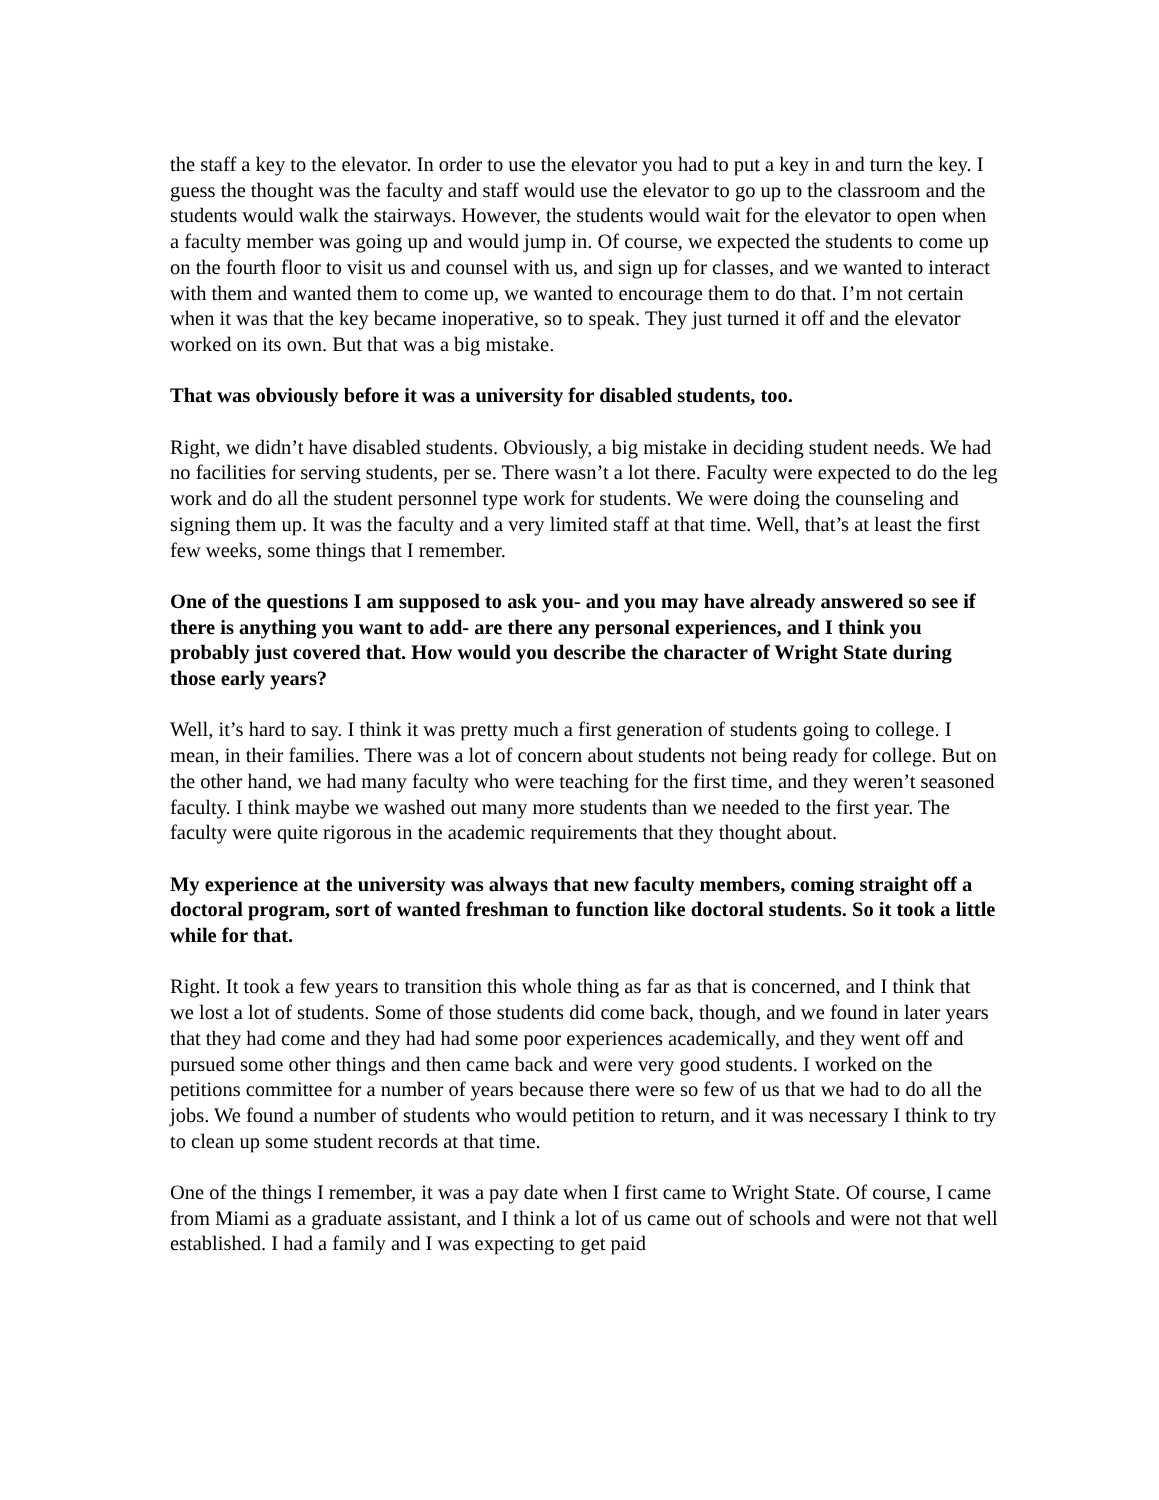the staff a key to the elevator. In order to use the elevator you had to put a key in and turn the key. I guess the thought was the faculty and staff would use the elevator to go up to the classroom and the students would walk the stairways. However, the students would wait for the elevator to open when a faculty member was going up and would jump in. Of course, we expected the students to come up on the fourth floor to visit us and counsel with us, and sign up for classes, and we wanted to interact with them and wanted them to come up, we wanted to encourage them to do that. I’m not certain when it was that the key became inoperative, so to speak. They just turned it off and the elevator worked on its own. But that was a big mistake.
That was obviously before it was a university for disabled students, too.
Right, we didn’t have disabled students. Obviously, a big mistake in deciding student needs. We had no facilities for serving students, per se. There wasn’t a lot there. Faculty were expected to do the leg work and do all the student personnel type work for students. We were doing the counseling and signing them up. It was the faculty and a very limited staff at that time. Well, that’s at least the first few weeks, some things that I remember.
One of the questions I am supposed to ask you- and you may have already answered so see if there is anything you want to add- are there any personal experiences, and I think you probably just covered that. How would you describe the character of Wright State during those early years?
Well, it’s hard to say. I think it was pretty much a first generation of students going to college. I mean, in their families. There was a lot of concern about students not being ready for college. But on the other hand, we had many faculty who were teaching for the first time, and they weren’t seasoned faculty. I think maybe we washed out many more students than we needed to the first year. The faculty were quite rigorous in the academic requirements that they thought about.
My experience at the university was always that new faculty members, coming straight off a doctoral program, sort of wanted freshman to function like doctoral students. So it took a little while for that.
Right. It took a few years to transition this whole thing as far as that is concerned, and I think that we lost a lot of students. Some of those students did come back, though, and we found in later years that they had come and they had had some poor experiences academically, and they went off and pursued some other things and then came back and were very good students. I worked on the petitions committee for a number of years because there were so few of us that we had to do all the jobs. We found a number of students who would petition to return, and it was necessary I think to try to clean up some student records at that time.
One of the things I remember, it was a pay date when I first came to Wright State. Of course, I came from Miami as a graduate assistant, and I think a lot of us came out of schools and were not that well established. I had a family and I was expecting to get paid